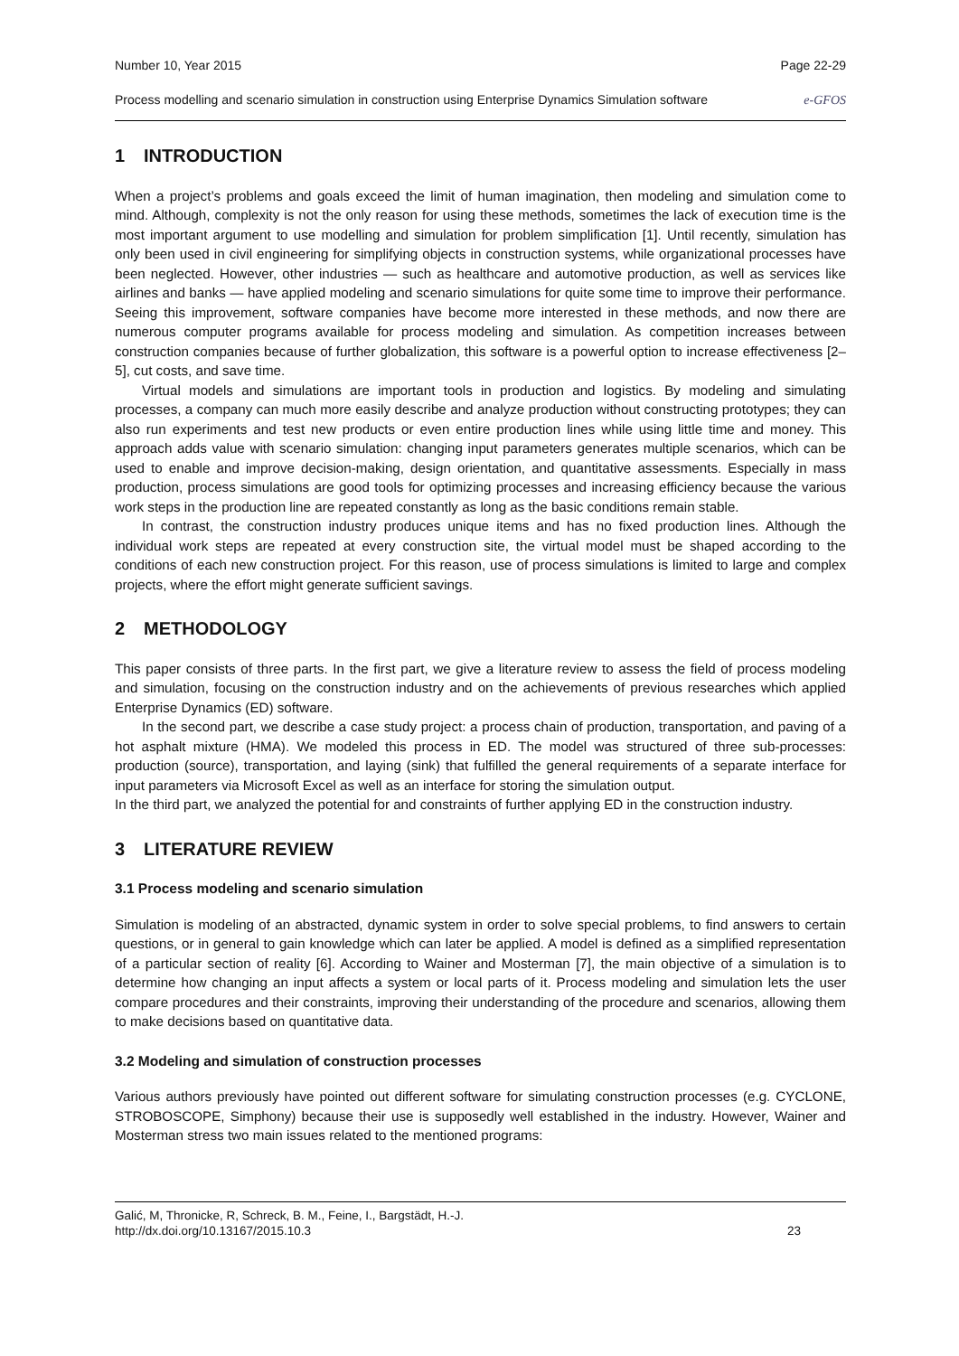Number 10, Year 2015 Page 22-29
Process modelling and scenario simulation in construction using Enterprise Dynamics Simulation software e-GFOS
1 INTRODUCTION
When a project’s problems and goals exceed the limit of human imagination, then modeling and simulation come to mind. Although, complexity is not the only reason for using these methods, sometimes the lack of execution time is the most important argument to use modelling and simulation for problem simplification [1]. Until recently, simulation has only been used in civil engineering for simplifying objects in construction systems, while organizational processes have been neglected. However, other industries — such as healthcare and automotive production, as well as services like airlines and banks — have applied modeling and scenario simulations for quite some time to improve their performance. Seeing this improvement, software companies have become more interested in these methods, and now there are numerous computer programs available for process modeling and simulation. As competition increases between construction companies because of further globalization, this software is a powerful option to increase effectiveness [2–5], cut costs, and save time.
Virtual models and simulations are important tools in production and logistics. By modeling and simulating processes, a company can much more easily describe and analyze production without constructing prototypes; they can also run experiments and test new products or even entire production lines while using little time and money. This approach adds value with scenario simulation: changing input parameters generates multiple scenarios, which can be used to enable and improve decision-making, design orientation, and quantitative assessments. Especially in mass production, process simulations are good tools for optimizing processes and increasing efficiency because the various work steps in the production line are repeated constantly as long as the basic conditions remain stable.
In contrast, the construction industry produces unique items and has no fixed production lines. Although the individual work steps are repeated at every construction site, the virtual model must be shaped according to the conditions of each new construction project. For this reason, use of process simulations is limited to large and complex projects, where the effort might generate sufficient savings.
2 METHODOLOGY
This paper consists of three parts. In the first part, we give a literature review to assess the field of process modeling and simulation, focusing on the construction industry and on the achievements of previous researches which applied Enterprise Dynamics (ED) software.
In the second part, we describe a case study project: a process chain of production, transportation, and paving of a hot asphalt mixture (HMA). We modeled this process in ED. The model was structured of three sub-processes: production (source), transportation, and laying (sink) that fulfilled the general requirements of a separate interface for input parameters via Microsoft Excel as well as an interface for storing the simulation output.
In the third part, we analyzed the potential for and constraints of further applying ED in the construction industry.
3 LITERATURE REVIEW
3.1 Process modeling and scenario simulation
Simulation is modeling of an abstracted, dynamic system in order to solve special problems, to find answers to certain questions, or in general to gain knowledge which can later be applied. A model is defined as a simplified representation of a particular section of reality [6]. According to Wainer and Mosterman [7], the main objective of a simulation is to determine how changing an input affects a system or local parts of it. Process modeling and simulation lets the user compare procedures and their constraints, improving their understanding of the procedure and scenarios, allowing them to make decisions based on quantitative data.
3.2 Modeling and simulation of construction processes
Various authors previously have pointed out different software for simulating construction processes (e.g. CYCLONE, STROBOSCOPE, Simphony) because their use is supposedly well established in the industry. However, Wainer and Mosterman stress two main issues related to the mentioned programs:
Galić, M, Thronicke, R, Schreck, B. M., Feine, I., Bargstädt, H.-J.
http://dx.doi.org/10.13167/2015.10.3 23